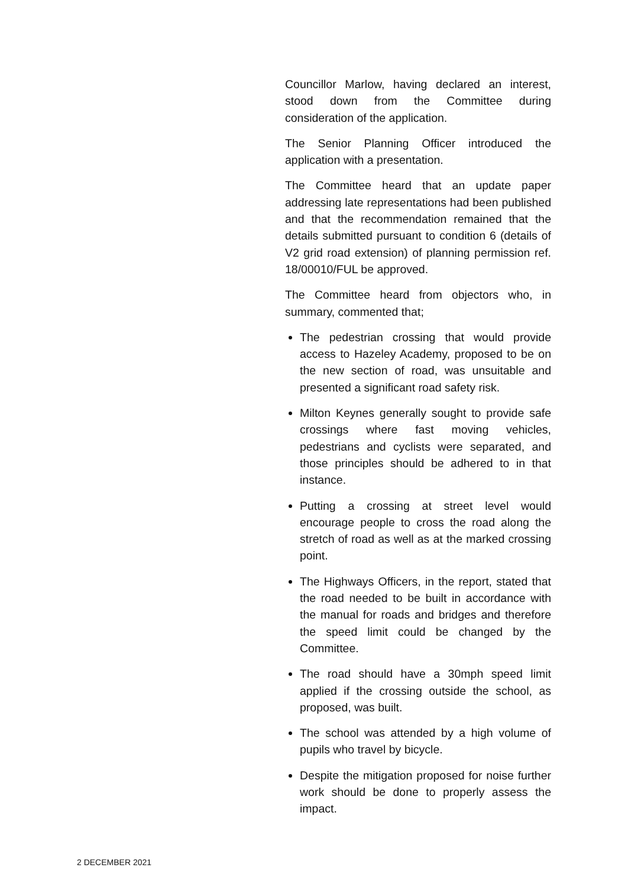Councillor Marlow, having declared an interest, stood down from the Committee during consideration of the application.
The Senior Planning Officer introduced the application with a presentation.
The Committee heard that an update paper addressing late representations had been published and that the recommendation remained that the details submitted pursuant to condition 6 (details of V2 grid road extension) of planning permission ref. 18/00010/FUL be approved.
The Committee heard from objectors who, in summary, commented that;
The pedestrian crossing that would provide access to Hazeley Academy, proposed to be on the new section of road, was unsuitable and presented a significant road safety risk.
Milton Keynes generally sought to provide safe crossings where fast moving vehicles, pedestrians and cyclists were separated, and those principles should be adhered to in that instance.
Putting a crossing at street level would encourage people to cross the road along the stretch of road as well as at the marked crossing point.
The Highways Officers, in the report, stated that the road needed to be built in accordance with the manual for roads and bridges and therefore the speed limit could be changed by the Committee.
The road should have a 30mph speed limit applied if the crossing outside the school, as proposed, was built.
The school was attended by a high volume of pupils who travel by bicycle.
Despite the mitigation proposed for noise further work should be done to properly assess the impact.
2 DECEMBER 2021